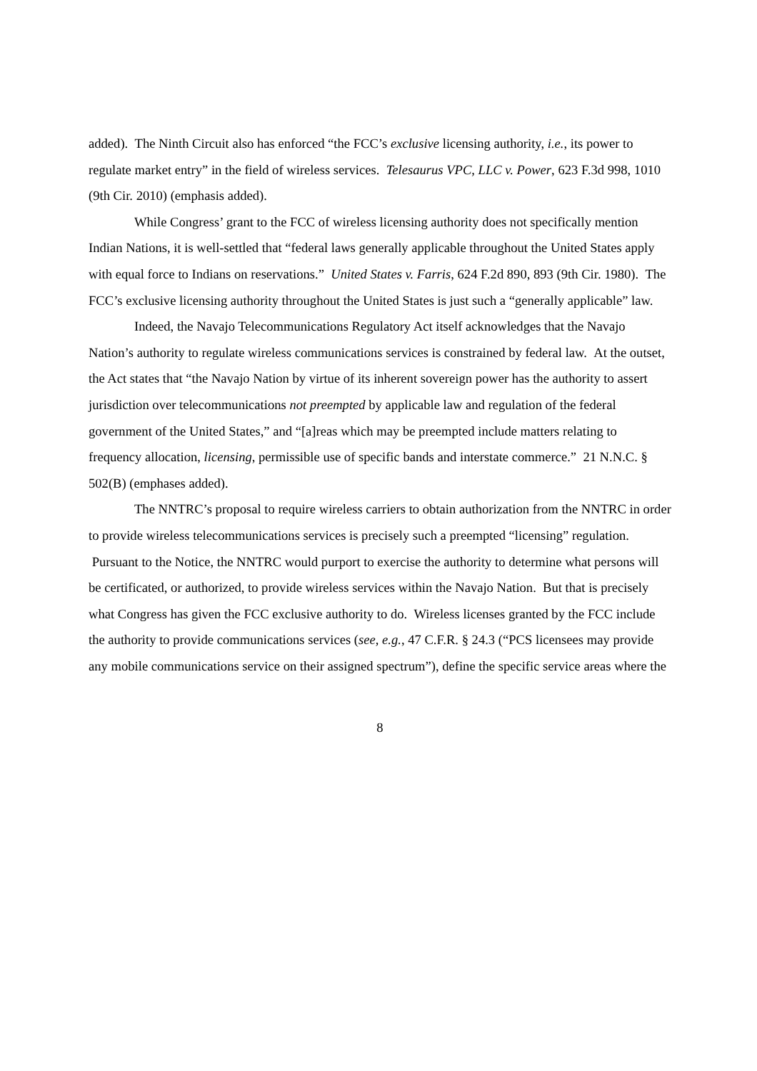added). The Ninth Circuit also has enforced “the FCC’s exclusive licensing authority, i.e., its power to regulate market entry” in the field of wireless services. Telesaurus VPC, LLC v. Power, 623 F.3d 998, 1010 (9th Cir. 2010) (emphasis added).
While Congress’ grant to the FCC of wireless licensing authority does not specifically mention Indian Nations, it is well-settled that “federal laws generally applicable throughout the United States apply with equal force to Indians on reservations.” United States v. Farris, 624 F.2d 890, 893 (9th Cir. 1980). The FCC’s exclusive licensing authority throughout the United States is just such a “generally applicable” law.
Indeed, the Navajo Telecommunications Regulatory Act itself acknowledges that the Navajo Nation’s authority to regulate wireless communications services is constrained by federal law. At the outset, the Act states that “the Navajo Nation by virtue of its inherent sovereign power has the authority to assert jurisdiction over telecommunications not preempted by applicable law and regulation of the federal government of the United States,” and “[a]reas which may be preempted include matters relating to frequency allocation, licensing, permissible use of specific bands and interstate commerce.” 21 N.N.C. § 502(B) (emphases added).
The NNTRC’s proposal to require wireless carriers to obtain authorization from the NNTRC in order to provide wireless telecommunications services is precisely such a preempted “licensing” regulation. Pursuant to the Notice, the NNTRC would purport to exercise the authority to determine what persons will be certificated, or authorized, to provide wireless services within the Navajo Nation. But that is precisely what Congress has given the FCC exclusive authority to do. Wireless licenses granted by the FCC include the authority to provide communications services (see, e.g., 47 C.F.R. § 24.3 (“PCS licensees may provide any mobile communications service on their assigned spectrum”), define the specific service areas where the
8